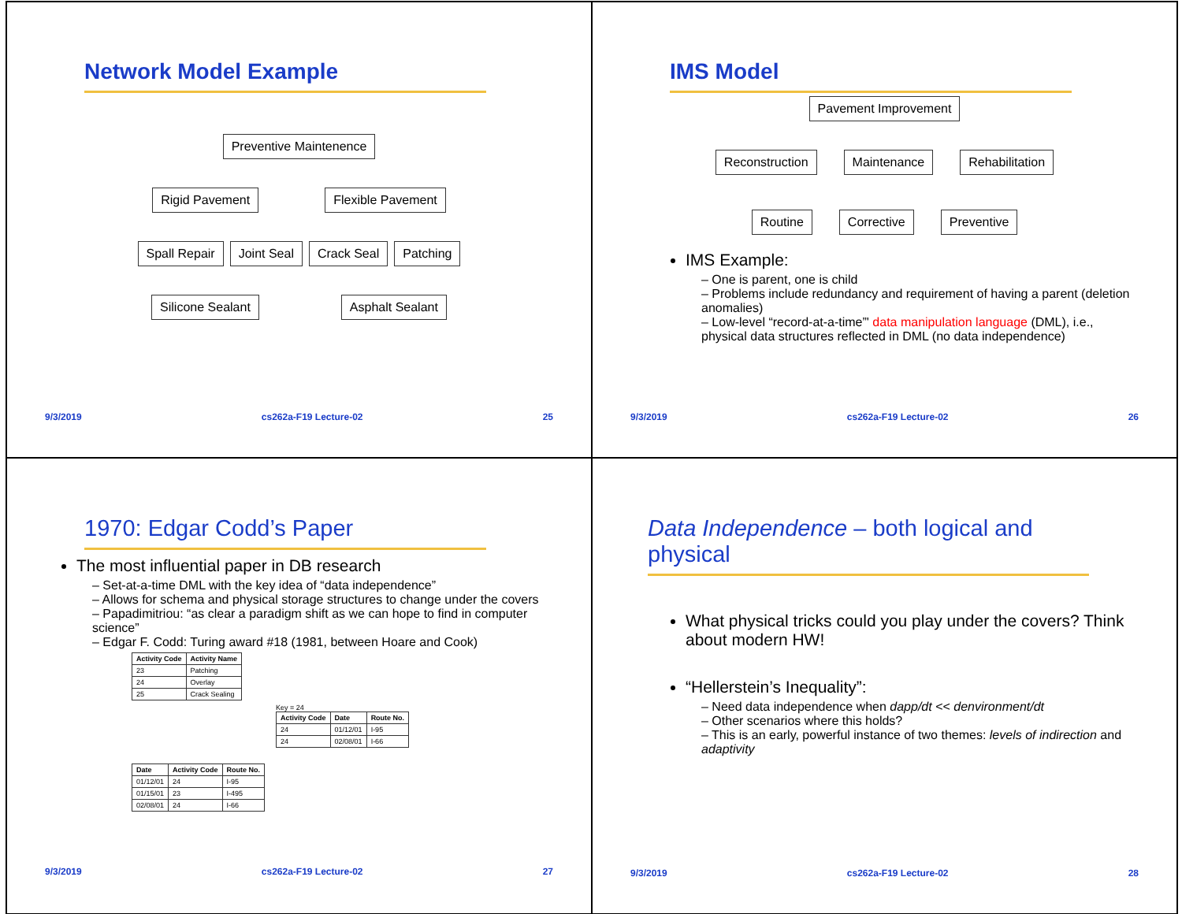Network Model Example
Preventive Maintenence
Rigid Pavement Flexible Pavement
Spall Repair Joint Seal Crack Seal Patching
Silicone Sealant Asphalt Sealant
9/3/2019 cs262a-F19 Lecture-02 25
IMS Model
Pavement Improvement
Reconstruction Maintenance Rehabilitation
Routine Corrective Preventive
IMS Example:
One is parent, one is child
Problems include redundancy and requirement of having a parent (deletion anomalies)
Low-level “record-at-a-time”' data manipulation language (DML), i.e., physical data structures reflected in DML (no data independence)
9/3/2019 cs262a-F19 Lecture-02 26
1970: Edgar Codd’s Paper
The most influential paper in DB research
Set-at-a-time DML with the key idea of “data independence”
Allows for schema and physical storage structures to change under the covers
Papadimitriou: “as clear a paradigm shift as we can hope to find in computer science”
Edgar F. Codd: Turing award #18 (1981, between Hoare and Cook)
| Activity Code | Activity Name |
| --- | --- |
| 23 | Patching |
| 24 | Overlay |
| 25 | Crack Sealing |
| Date | Activity Code | Route No. |
| --- | --- | --- |
| 01/12/01 | 24 | I-95 |
| 01/15/01 | 23 | I-495 |
| 02/08/01 | 24 | I-66 |
Key = 24
| Activity Code | Date | Route No. |
| --- | --- | --- |
| 24 | 01/12/01 | I-95 |
| 24 | 02/08/01 | I-66 |
9/3/2019 cs262a-F19 Lecture-02 27
Data Independence – both logical and physical
What physical tricks could you play under the covers? Think about modern HW!
“Hellerstein’s Inequality”:
Need data independence when dapp/dt << denvironment/dt
Other scenarios where this holds?
This is an early, powerful instance of two themes: levels of indirection and adaptivity
9/3/2019 cs262a-F19 Lecture-02 28